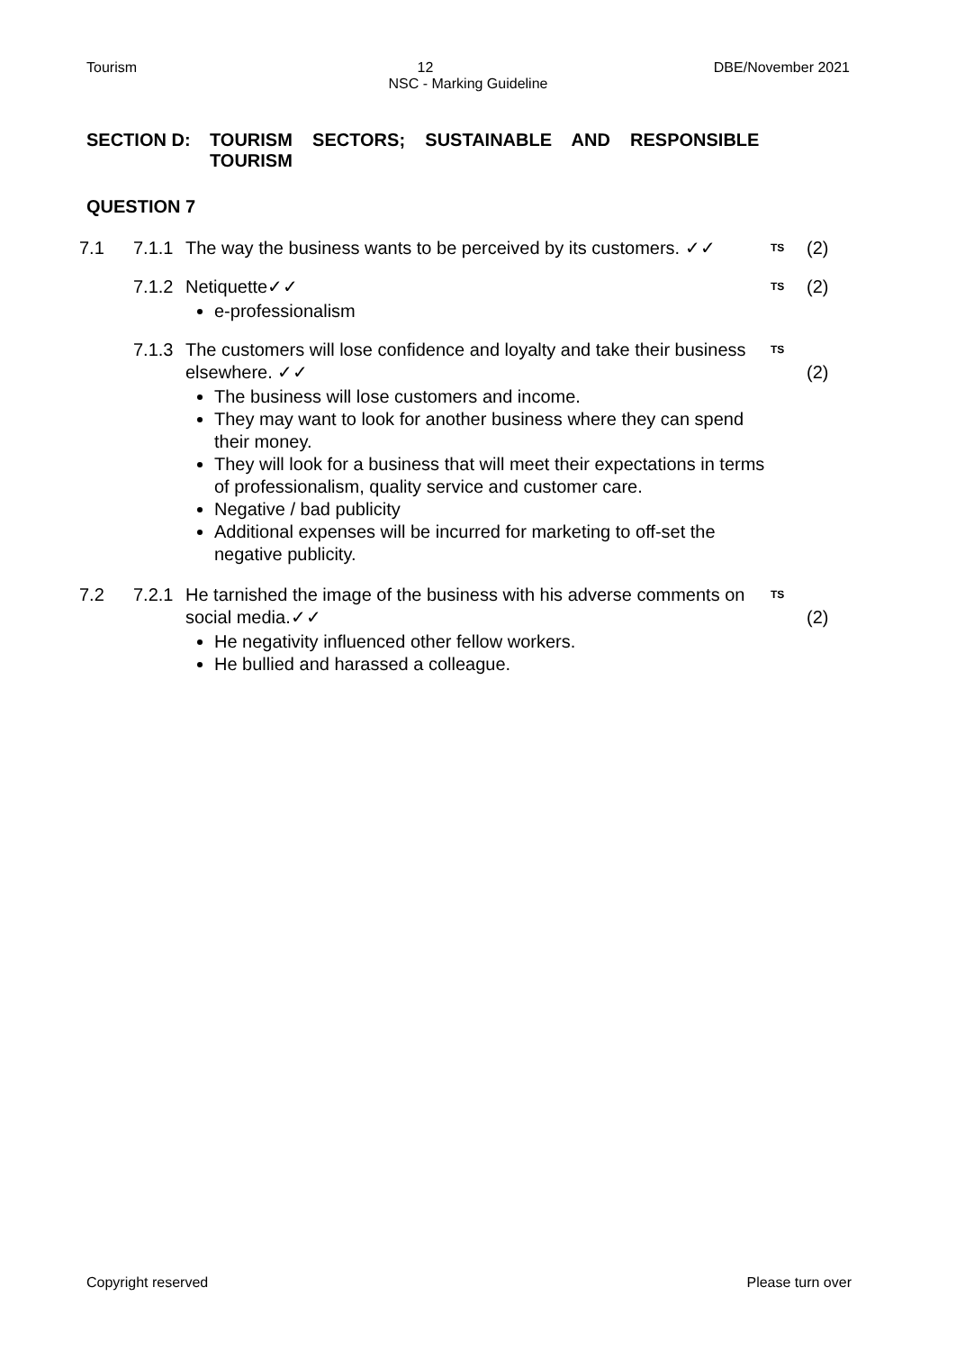Tourism 12 DBE/November 2021
NSC - Marking Guideline
SECTION D: TOURISM SECTORS; SUSTAINABLE AND RESPONSIBLE
TOURISM
QUESTION 7
7.1
7.1.1
The way the business wants to be perceived by its customers. ✓✓
TS
(2)
7.1.2
Netiquette✓✓
e-professionalism
TS
(2)
7.1.3
The customers will lose confidence and loyalty and take their business elsewhere. ✓✓
The business will lose customers and income.
They may want to look for another business where they can spend their money.
They will look for a business that will meet their expectations in terms of professionalism, quality service and customer care.
Negative / bad publicity
Additional expenses will be incurred for marketing to off-set the negative publicity.
TS
(2)
7.2
7.2.1
He tarnished the image of the business with his adverse comments on social media.✓✓
He negativity influenced other fellow workers.
He bullied and harassed a colleague.
TS
(2)
Copyright reserved Please turn over